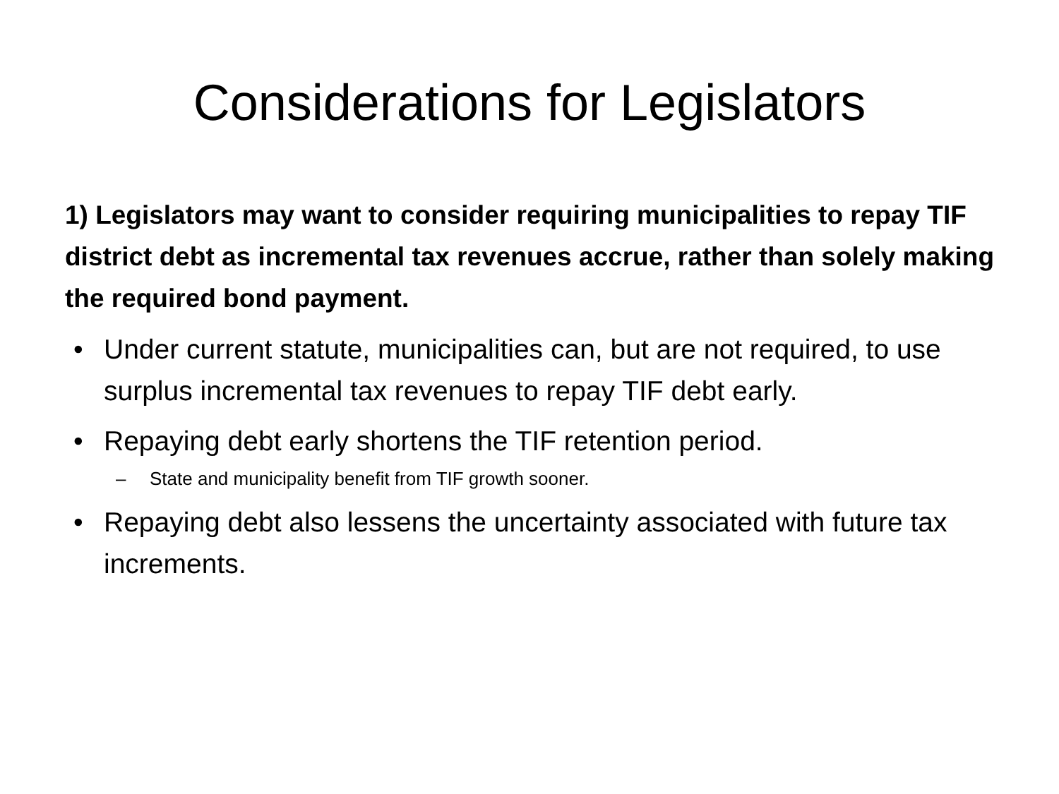Considerations for Legislators
1) Legislators may want to consider requiring municipalities to repay TIF district debt as incremental tax revenues accrue, rather than solely making the required bond payment.
• Under current statute, municipalities can, but are not required, to use surplus incremental tax revenues to repay TIF debt early.
• Repaying debt early shortens the TIF retention period.
– State and municipality benefit from TIF growth sooner.
• Repaying debt also lessens the uncertainty associated with future tax increments.